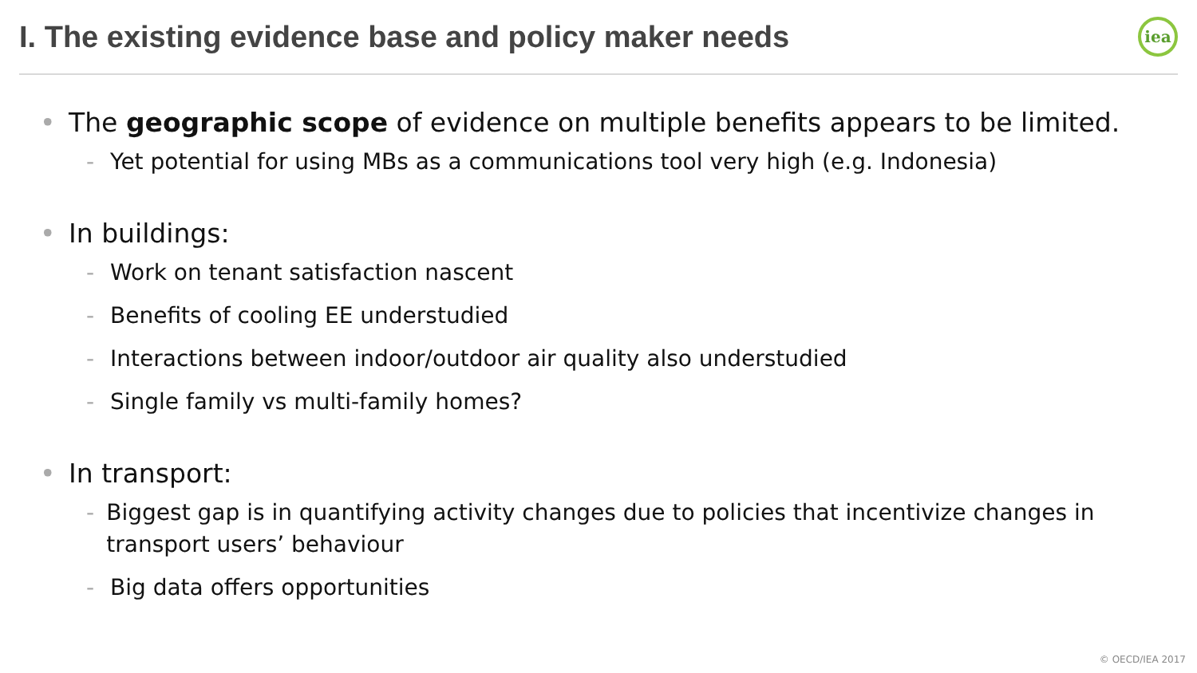I. The existing evidence base and policy maker needs
iea
• The geographic scope of evidence on multiple benefits appears to be limited.
- Yet potential for using MBs as a communications tool very high (e.g. Indonesia)
• In buildings:
- Work on tenant satisfaction nascent
- Benefits of cooling EE understudied
- Interactions between indoor/outdoor air quality also understudied
- Single family vs multi-family homes?
• In transport:
- Biggest gap is in quantifying activity changes due to policies that incentivize changes in transport users’ behaviour
- Big data offers opportunities
© OECD/IEA 2017